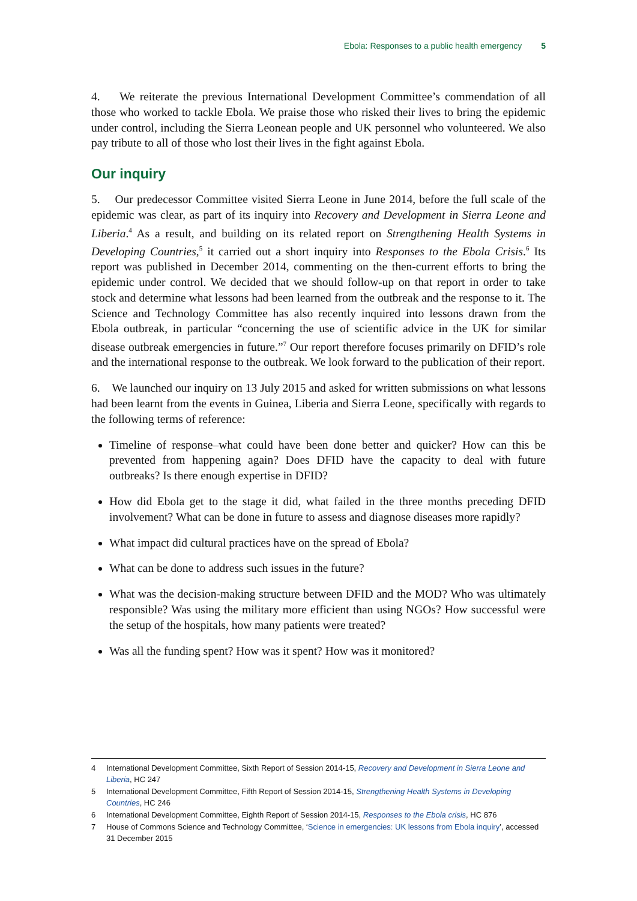Ebola: Responses to a public health emergency 5
4. We reiterate the previous International Development Committee’s commendation of all those who worked to tackle Ebola. We praise those who risked their lives to bring the epidemic under control, including the Sierra Leonean people and UK personnel who volunteered. We also pay tribute to all of those who lost their lives in the fight against Ebola.
Our inquiry
5. Our predecessor Committee visited Sierra Leone in June 2014, before the full scale of the epidemic was clear, as part of its inquiry into Recovery and Development in Sierra Leone and Liberia.<sup>4</sup> As a result, and building on its related report on Strengthening Health Systems in Developing Countries,<sup>5</sup> it carried out a short inquiry into Responses to the Ebola Crisis.<sup>6</sup> Its report was published in December 2014, commenting on the then-current efforts to bring the epidemic under control. We decided that we should follow-up on that report in order to take stock and determine what lessons had been learned from the outbreak and the response to it. The Science and Technology Committee has also recently inquired into lessons drawn from the Ebola outbreak, in particular “concerning the use of scientific advice in the UK for similar disease outbreak emergencies in future.”<sup>7</sup> Our report therefore focuses primarily on DFID’s role and the international response to the outbreak. We look forward to the publication of their report.
6. We launched our inquiry on 13 July 2015 and asked for written submissions on what lessons had been learnt from the events in Guinea, Liberia and Sierra Leone, specifically with regards to the following terms of reference:
Timeline of response–what could have been done better and quicker? How can this be prevented from happening again? Does DFID have the capacity to deal with future outbreaks? Is there enough expertise in DFID?
How did Ebola get to the stage it did, what failed in the three months preceding DFID involvement? What can be done in future to assess and diagnose diseases more rapidly?
What impact did cultural practices have on the spread of Ebola?
What can be done to address such issues in the future?
What was the decision-making structure between DFID and the MOD? Who was ultimately responsible? Was using the military more efficient than using NGOs? How successful were the setup of the hospitals, how many patients were treated?
Was all the funding spent? How was it spent? How was it monitored?
4 International Development Committee, Sixth Report of Session 2014-15, Recovery and Development in Sierra Leone and Liberia, HC 247
5 International Development Committee, Fifth Report of Session 2014-15, Strengthening Health Systems in Developing Countries, HC 246
6 International Development Committee, Eighth Report of Session 2014-15, Responses to the Ebola crisis, HC 876
7 House of Commons Science and Technology Committee, ‘Science in emergencies: UK lessons from Ebola inquiry’, accessed 31 December 2015